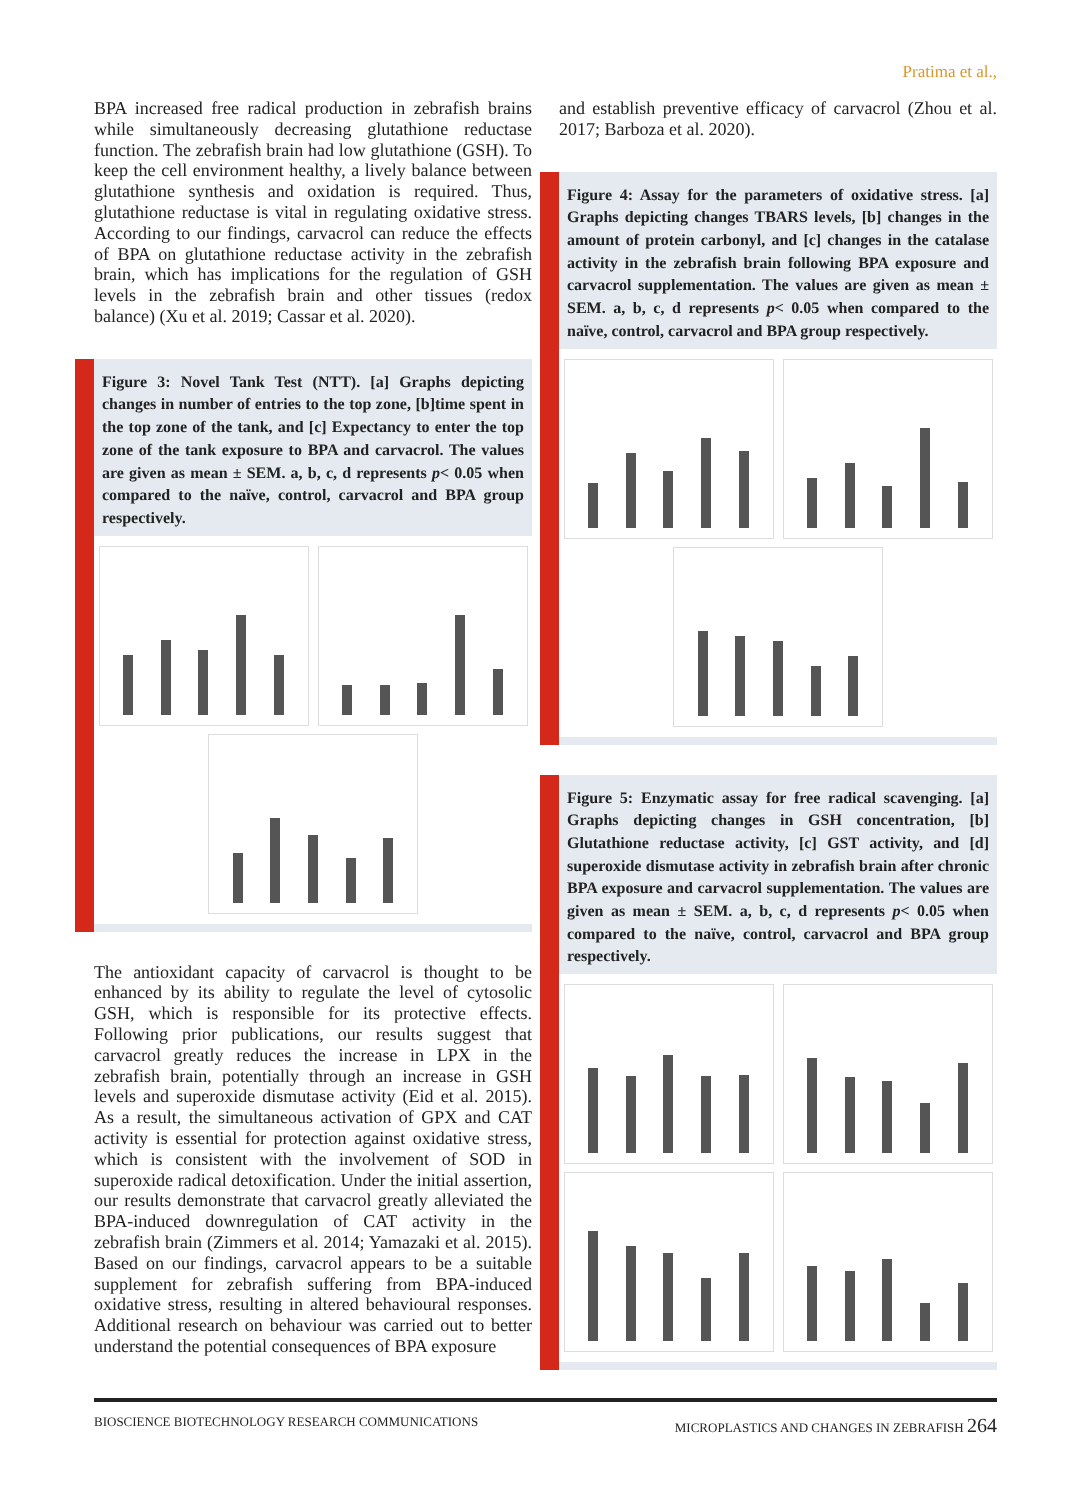Pratima et al.,
BPA increased free radical production in zebrafish brains while simultaneously decreasing glutathione reductase function. The zebrafish brain had low glutathione (GSH). To keep the cell environment healthy, a lively balance between glutathione synthesis and oxidation is required. Thus, glutathione reductase is vital in regulating oxidative stress. According to our findings, carvacrol can reduce the effects of BPA on glutathione reductase activity in the zebrafish brain, which has implications for the regulation of GSH levels in the zebrafish brain and other tissues (redox balance) (Xu et al. 2019; Cassar et al. 2020).
Figure 3: Novel Tank Test (NTT). [a] Graphs depicting changes in number of entries to the top zone, [b]time spent in the top zone of the tank, and [c] Expectancy to enter the top zone of the tank exposure to BPA and carvacrol. The values are given as mean ± SEM. a, b, c, d represents p< 0.05 when compared to the naïve, control, carvacrol and BPA group respectively.
The antioxidant capacity of carvacrol is thought to be enhanced by its ability to regulate the level of cytosolic GSH, which is responsible for its protective effects. Following prior publications, our results suggest that carvacrol greatly reduces the increase in LPX in the zebrafish brain, potentially through an increase in GSH levels and superoxide dismutase activity (Eid et al. 2015). As a result, the simultaneous activation of GPX and CAT activity is essential for protection against oxidative stress, which is consistent with the involvement of SOD in superoxide radical detoxification. Under the initial assertion, our results demonstrate that carvacrol greatly alleviated the BPA-induced downregulation of CAT activity in the zebrafish brain (Zimmers et al. 2014; Yamazaki et al. 2015). Based on our findings, carvacrol appears to be a suitable supplement for zebrafish suffering from BPA-induced oxidative stress, resulting in altered behavioural responses. Additional research on behaviour was carried out to better understand the potential consequences of BPA exposure
and establish preventive efficacy of carvacrol (Zhou et al. 2017; Barboza et al. 2020).
Figure 4: Assay for the parameters of oxidative stress. [a] Graphs depicting changes TBARS levels, [b] changes in the amount of protein carbonyl, and [c] changes in the catalase activity in the zebrafish brain following BPA exposure and carvacrol supplementation. The values are given as mean ± SEM. a, b, c, d represents p< 0.05 when compared to the naïve, control, carvacrol and BPA group respectively.
Figure 5: Enzymatic assay for free radical scavenging. [a] Graphs depicting changes in GSH concentration, [b] Glutathione reductase activity, [c] GST activity, and [d] superoxide dismutase activity in zebrafish brain after chronic BPA exposure and carvacrol supplementation. The values are given as mean ± SEM. a, b, c, d represents p< 0.05 when compared to the naïve, control, carvacrol and BPA group respectively.
BIOSCIENCE BIOTECHNOLOGY RESEARCH COMMUNICATIONS MICROPLASTICS AND CHANGES IN ZEBRAFISH 264